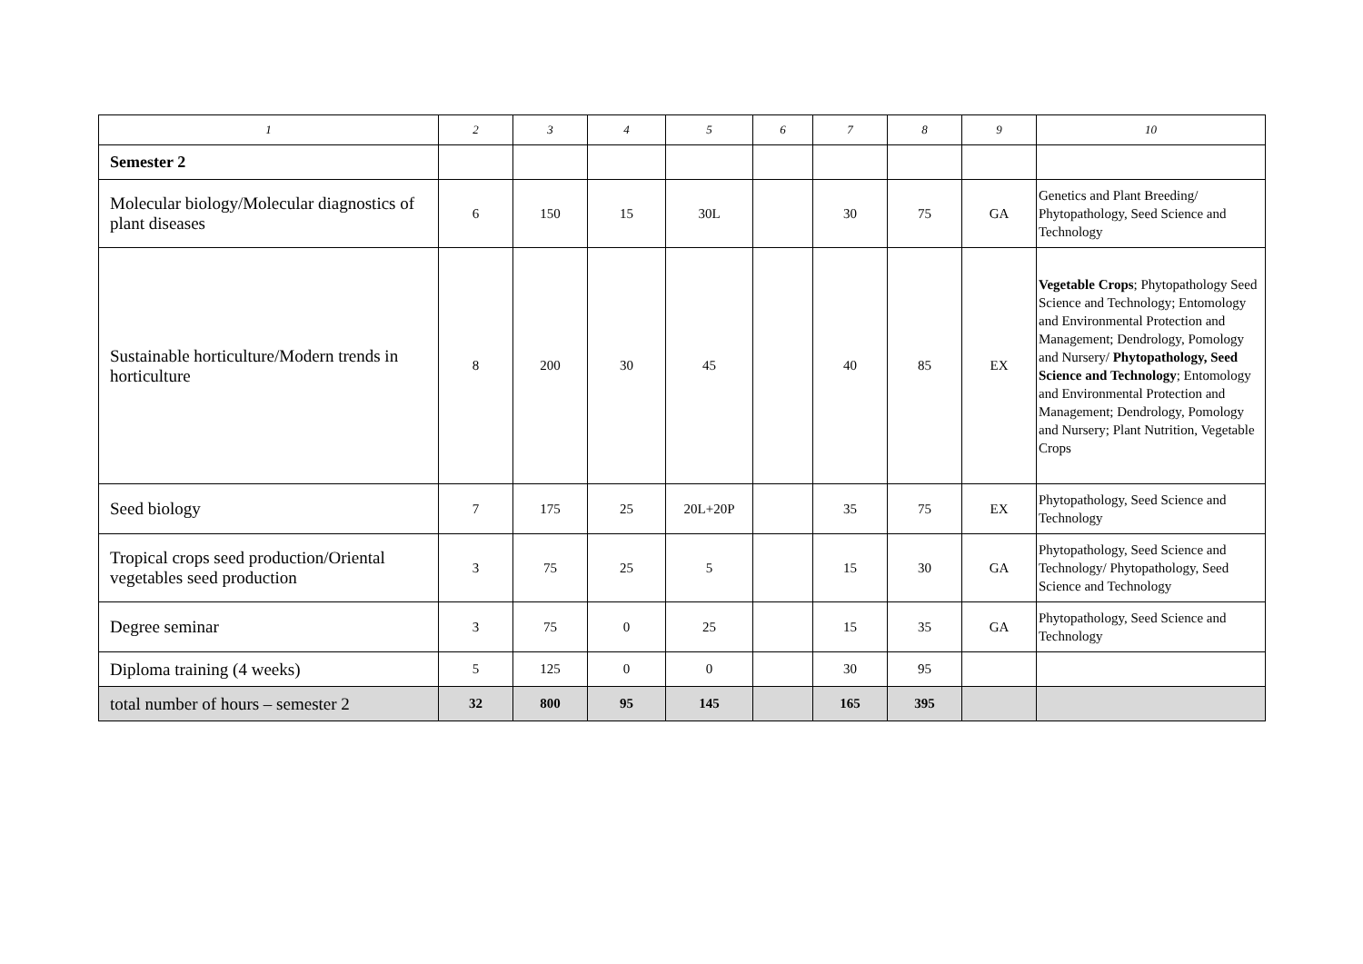| 1 | 2 | 3 | 4 | 5 | 6 | 7 | 8 | 9 | 10 |
| --- | --- | --- | --- | --- | --- | --- | --- | --- | --- |
| Semester 2 | | | | | | | | | |
| Molecular biology/Molecular diagnostics of plant diseases | 6 | 150 | 15 | 30L | | 30 | 75 | GA | Genetics and Plant Breeding/ Phytopathology, Seed Science and Technology |
| Sustainable horticulture/Modern trends in horticulture | 8 | 200 | 30 | 45 | | 40 | 85 | EX | Vegetable Crops ; Phytopathology Seed Science and Technology; Entomology and Environmental Protection and Management; Dendrology, Pomology and Nursery/ Phytopathology, Seed Science and Technology ; Entomology and Environmental Protection and Management; Dendrology, Pomology and Nursery; Plant Nutrition, Vegetable Crops |
| Seed biology | 7 | 175 | 25 | 20L+20P | | 35 | 75 | EX | Phytopathology, Seed Science and Technology |
| Tropical crops seed production/Oriental vegetables seed production | 3 | 75 | 25 | 5 | | 15 | 30 | GA | Phytopathology, Seed Science and Technology/ Phytopathology, Seed Science and Technology |
| Degree seminar | 3 | 75 | 0 | 25 | | 15 | 35 | GA | Phytopathology, Seed Science and Technology |
| Diploma training (4 weeks) | 5 | 125 | 0 | 0 | | 30 | 95 | | |
| total number of hours – semester 2 | 32 | 800 | 95 | 145 | | 165 | 395 | | |